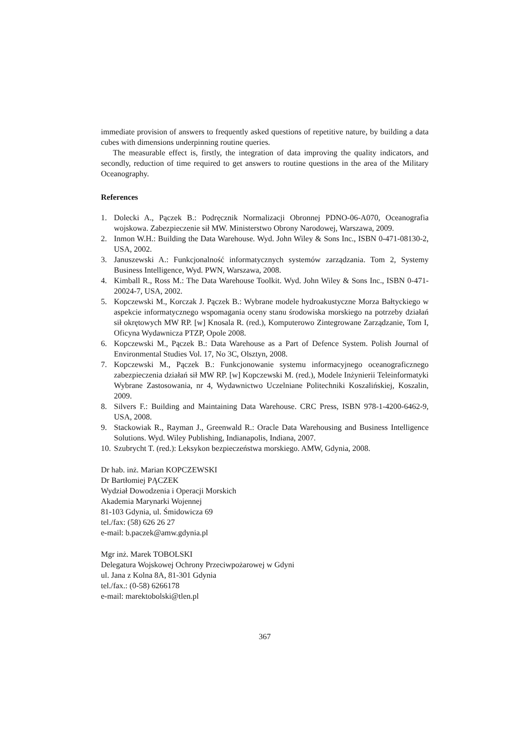immediate provision of answers to frequently asked questions of repetitive nature, by building a data cubes with dimensions underpinning routine queries.
The measurable effect is, firstly, the integration of data improving the quality indicators, and secondly, reduction of time required to get answers to routine questions in the area of the Military Oceanography.
References
1. Dolecki A., Pączek B.: Podręcznik Normalizacji Obronnej PDNO-06-A070, Oceanografia wojskowa. Zabezpieczenie sił MW. Ministerstwo Obrony Narodowej, Warszawa, 2009.
2. Inmon W.H.: Building the Data Warehouse. Wyd. John Wiley & Sons Inc., ISBN 0-471-08130-2, USA, 2002.
3. Januszewski A.: Funkcjonalność informatycznych systemów zarządzania. Tom 2, Systemy Business Intelligence, Wyd. PWN, Warszawa, 2008.
4. Kimball R., Ross M.: The Data Warehouse Toolkit. Wyd. John Wiley & Sons Inc., ISBN 0-471-20024-7, USA, 2002.
5. Kopczewski M., Korczak J. Pączek B.: Wybrane modele hydroakustyczne Morza Bałtyckiego w aspekcie informatycznego wspomagania oceny stanu środowiska morskiego na potrzeby działań sił okrętowych MW RP. [w] Knosala R. (red.), Komputerowo Zintegrowane Zarządzanie, Tom I, Oficyna Wydawnicza PTZP, Opole 2008.
6. Kopczewski M., Pączek B.: Data Warehouse as a Part of Defence System. Polish Journal of Environmental Studies Vol. 17, No 3C, Olsztyn, 2008.
7. Kopczewski M., Pączek B.: Funkcjonowanie systemu informacyjnego oceanograficznego zabezpieczenia działań sił MW RP. [w] Kopczewski M. (red.), Modele Inżynierii Teleinformatyki Wybrane Zastosowania, nr 4, Wydawnictwo Uczelniane Politechniki Koszalińskiej, Koszalin, 2009.
8. Silvers F.: Building and Maintaining Data Warehouse. CRC Press, ISBN 978-1-4200-6462-9, USA, 2008.
9. Stackowiak R., Rayman J., Greenwald R.: Oracle Data Warehousing and Business Intelligence Solutions. Wyd. Wiley Publishing, Indianapolis, Indiana, 2007.
10. Szubrycht T. (red.): Leksykon bezpieczeństwa morskiego. AMW, Gdynia, 2008.
Dr hab. inż. Marian KOPCZEWSKI
Dr Bartłomiej PĄCZEK
Wydział Dowodzenia i Operacji Morskich
Akademia Marynarki Wojennej
81-103 Gdynia, ul. Śmidowicza 69
tel./fax: (58) 626 26 27
e-mail: b.paczek@amw.gdynia.pl
Mgr inż. Marek TOBOLSKI
Delegatura Wojskowej Ochrony Przeciwpożarowej w Gdyni
ul. Jana z Kolna 8A, 81-301 Gdynia
tel./fax.: (0-58) 6266178
e-mail: marektobolski@tlen.pl
367